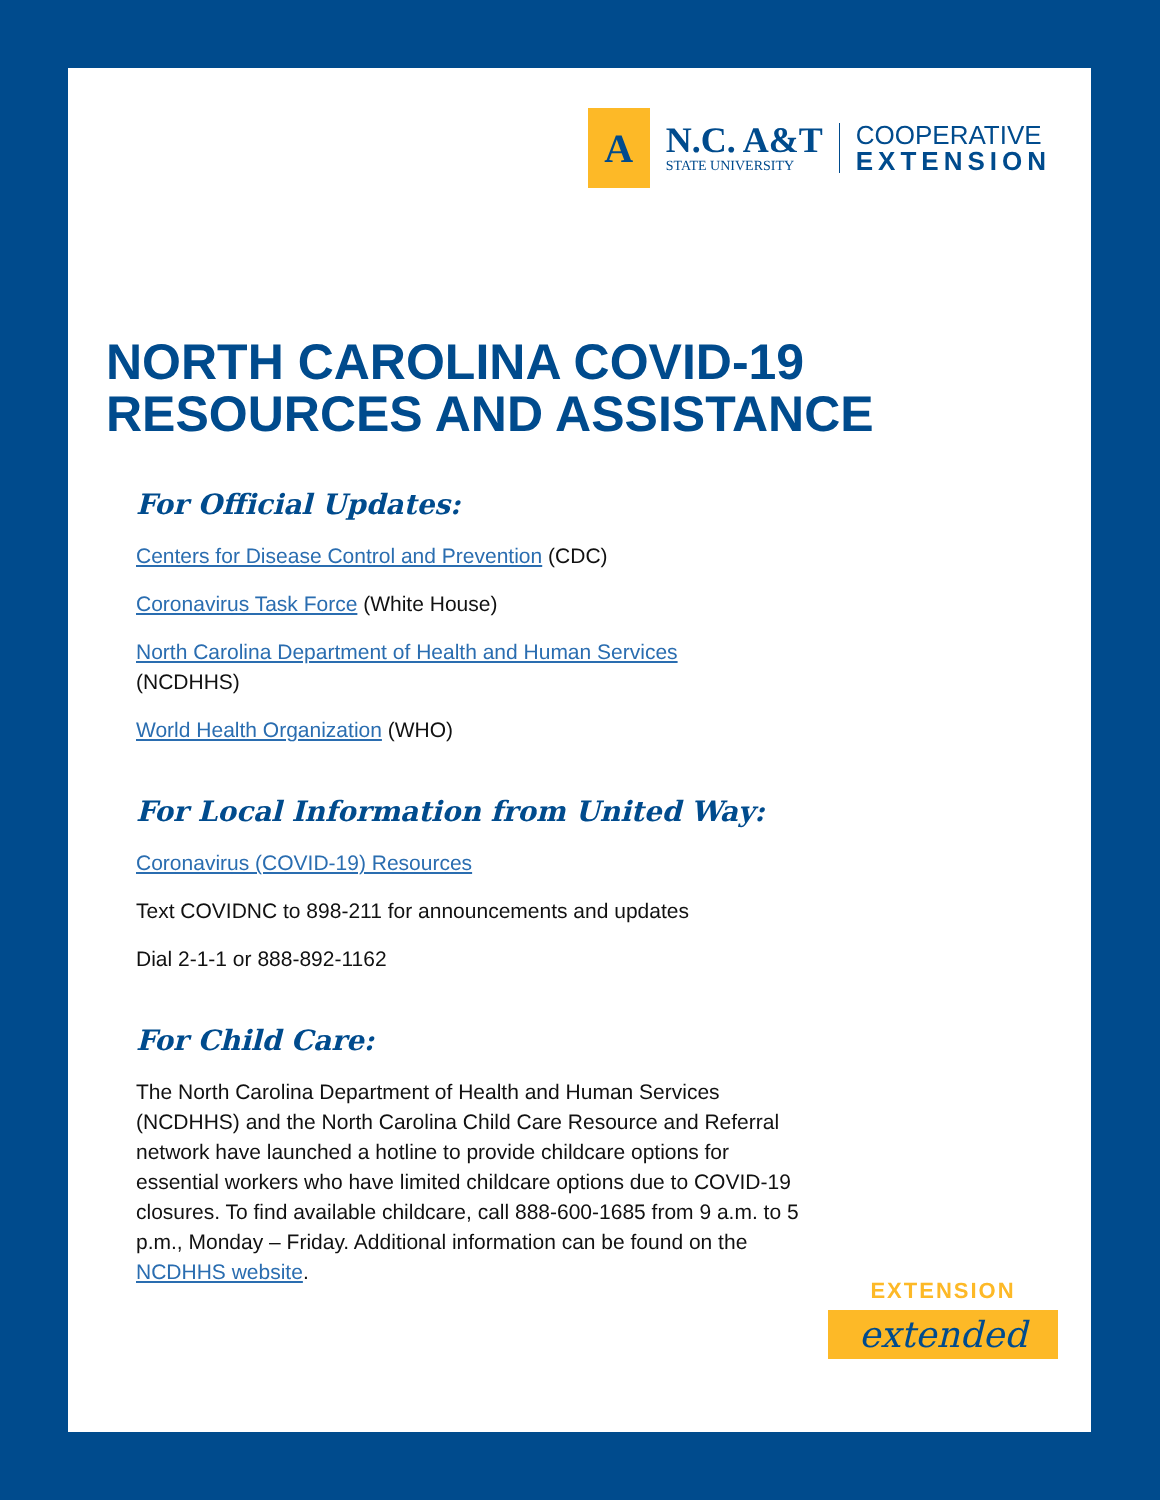A
N.C. A&T
STATE UNIVERSITY
COOPERATIVE
EXTENSION
NORTH CAROLINA COVID-19
RESOURCES AND ASSISTANCE
For Official Updates:
Centers for Disease Control and Prevention (CDC)
Coronavirus Task Force (White House)
North Carolina Department of Health and Human Services
(NCDHHS)
World Health Organization (WHO)
For Local Information from United Way:
Coronavirus (COVID-19) Resources
Text COVIDNC to 898-211 for announcements and updates
Dial 2-1-1 or 888-892-1162
For Child Care:
The North Carolina Department of Health and Human Services (NCDHHS) and the North Carolina Child Care Resource and Referral network have launched a hotline to provide childcare options for essential workers who have limited childcare options due to COVID-19 closures. To find available childcare, call 888-600-1685 from 9 a.m. to 5 p.m., Monday – Friday. Additional information can be found on the NCDHHS website.
EXTENSION
extended